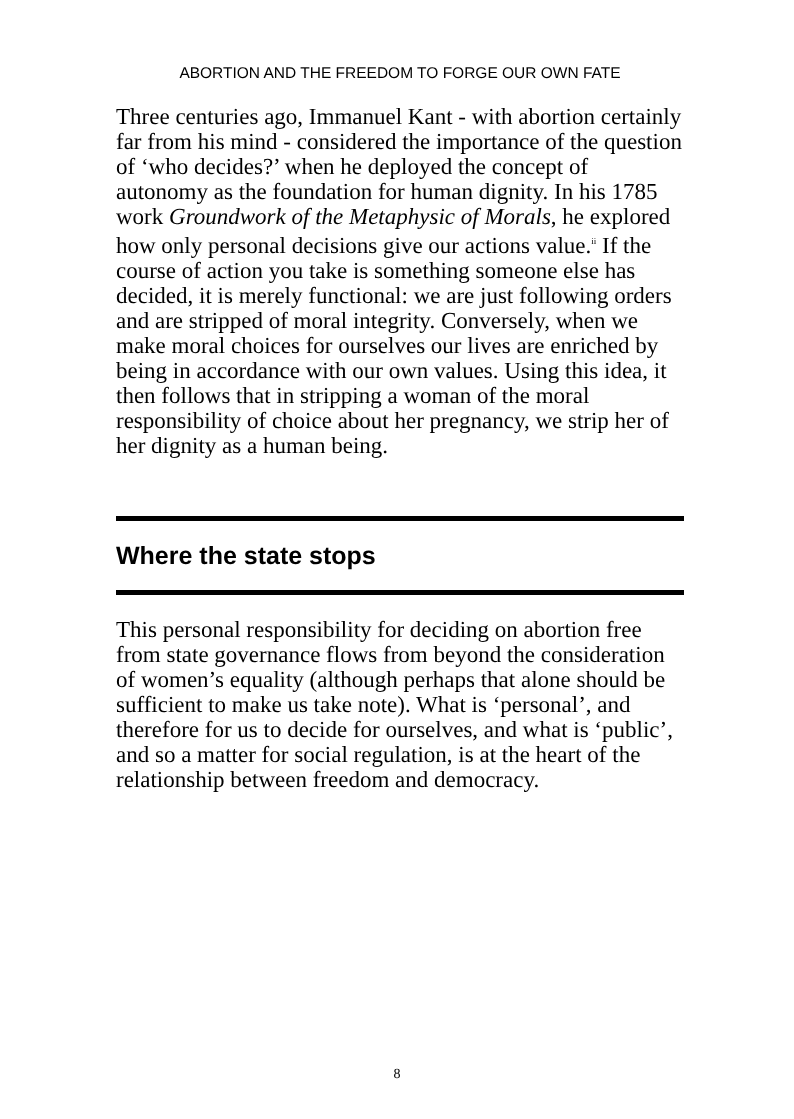ABORTION AND THE FREEDOM TO FORGE OUR OWN FATE
Three centuries ago, Immanuel Kant - with abortion certainly far from his mind - considered the importance of the question of ‘who decides?’ when he deployed the concept of autonomy as the foundation for human dignity. In his 1785 work Groundwork of the Metaphysic of Morals, he explored how only personal decisions give our actions value.<sup>ii</sup> If the course of action you take is something someone else has decided, it is merely functional: we are just following orders and are stripped of moral integrity. Conversely, when we make moral choices for ourselves our lives are enriched by being in accordance with our own values. Using this idea, it then follows that in stripping a woman of the moral responsibility of choice about her pregnancy, we strip her of her dignity as a human being.
Where the state stops
This personal responsibility for deciding on abortion free from state governance flows from beyond the consideration of women’s equality (although perhaps that alone should be sufficient to make us take note). What is ‘personal’, and therefore for us to decide for ourselves, and what is ‘public’, and so a matter for social regulation, is at the heart of the relationship between freedom and democracy.
8